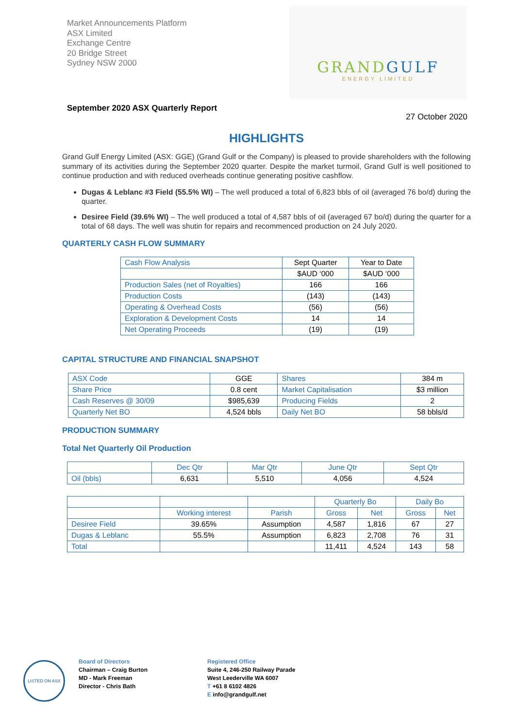Market Announcements Platform
ASX Limited
Exchange Centre
20 Bridge Street
Sydney NSW 2000
GRANDGULF
ENERGY LIMITED
September 2020 ASX Quarterly Report
27 October 2020
HIGHLIGHTS
Grand Gulf Energy Limited (ASX: GGE) (Grand Gulf or the Company) is pleased to provide shareholders with the following summary of its activities during the September 2020 quarter. Despite the market turmoil, Grand Gulf is well positioned to continue production and with reduced overheads continue generating positive cashflow.
Dugas & Leblanc #3 Field (55.5% WI) – The well produced a total of 6,823 bbls of oil (averaged 76 bo/d) during the quarter.
Desiree Field (39.6% WI) – The well produced a total of 4,587 bbls of oil (averaged 67 bo/d) during the quarter for a total of 68 days. The well was shutin for repairs and recommenced production on 24 July 2020.
QUARTERLY CASH FLOW SUMMARY
| Cash Flow Analysis | Sept Quarter | Year to Date |
| | $AUD ‘000 | $AUD ‘000 |
| Production Sales (net of Royalties) | 166 | 166 |
| Production Costs | (143) | (143) |
| Operating & Overhead Costs | (56) | (56) |
| Exploration & Development Costs | 14 | 14 |
| Net Operating Proceeds | (19) | (19) |
CAPITAL STRUCTURE AND FINANCIAL SNAPSHOT
| ASX Code | GGE | Shares | 384 m |
| Share Price | 0.8 cent | Market Capitalisation | $3 million |
| Cash Reserves @ 30/09 | $985,639 | Producing Fields | 2 |
| Quarterly Net BO | 4,524 bbls | Daily Net BO | 58 bbls/d |
PRODUCTION SUMMARY
Total Net Quarterly Oil Production
| | Dec Qtr | Mar Qtr | June Qtr | Sept Qtr |
| --- | --- | --- | --- | --- |
| Oil (bbls) | 6,631 | 5,510 | 4,056 | 4,524 |
| | | | Quarterly Bo | | Daily Bo | |
| --- | --- | --- | --- | --- | --- | --- |
| | Working interest | Parish | Gross | Net | Gross | Net |
| Desiree Field | 39.65% | Assumption | 4,587 | 1,816 | 67 | 27 |
| Dugas & Leblanc | 55.5% | Assumption | 6,823 | 2,708 | 76 | 31 |
| Total | | | 11,411 | 4,524 | 143 | 58 |
LISTED ON ASX
Board of Directors
Chairman – Craig Burton
MD - Mark Freeman
Director - Chris Bath
Registered Office
Suite 4, 246-250 Railway Parade
West Leederville WA 6007
T +61 8 6102 4826
E info@grandgulf.net